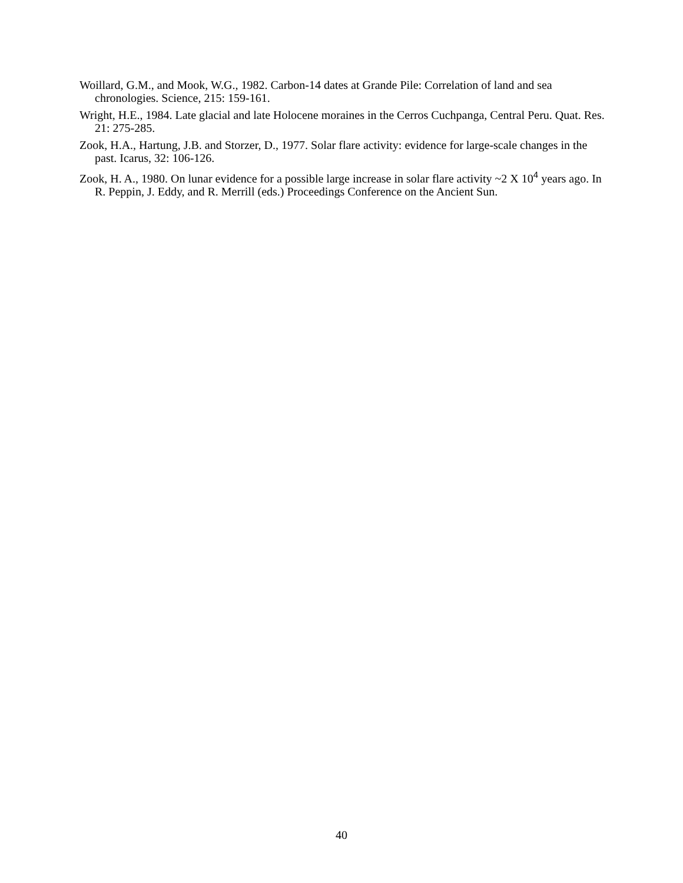Woillard, G.M., and Mook, W.G., 1982. Carbon-14 dates at Grande Pile: Correlation of land and sea chronologies. Science, 215: 159-161.
Wright, H.E., 1984. Late glacial and late Holocene moraines in the Cerros Cuchpanga, Central Peru. Quat. Res. 21: 275-285.
Zook, H.A., Hartung, J.B. and Storzer, D., 1977. Solar flare activity: evidence for large-scale changes in the past. Icarus, 32: 106-126.
Zook, H. A., 1980. On lunar evidence for a possible large increase in solar flare activity ~2 X 10<sup>4</sup> years ago. In R. Peppin, J. Eddy, and R. Merrill (eds.) Proceedings Conference on the Ancient Sun.
40